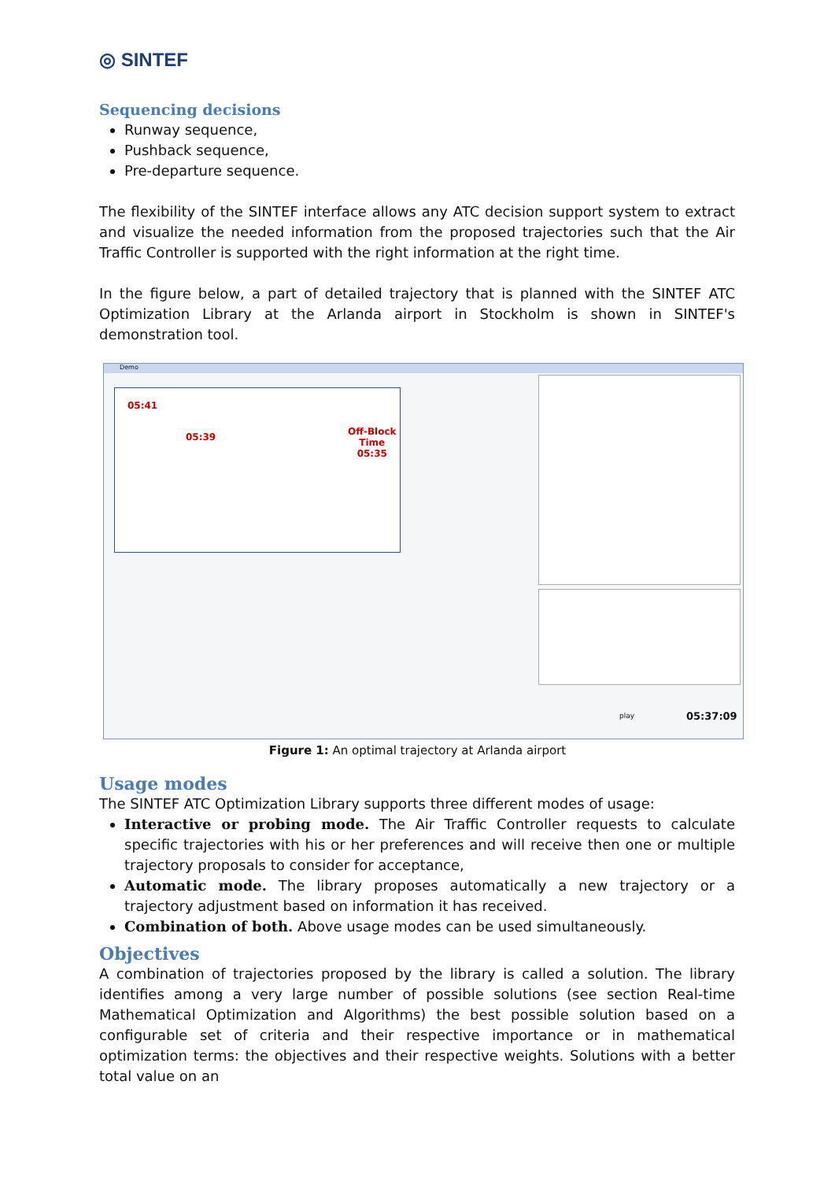◎ SINTEF
Sequencing decisions
Runway sequence,
Pushback sequence,
Pre-departure sequence.
The flexibility of the SINTEF interface allows any ATC decision support system to extract and visualize the needed information from the proposed trajectories such that the Air Traffic Controller is supported with the right information at the right time.
In the figure below, a part of detailed trajectory that is planned with the SINTEF ATC Optimization Library at the Arlanda airport in Stockholm is shown in SINTEF's demonstration tool.
Demo
05:41
05:39 Off-Block
Time
05:35
05:37:09
play
Figure 1: An optimal trajectory at Arlanda airport
Usage modes
The SINTEF ATC Optimization Library supports three different modes of usage:
Interactive or probing mode. The Air Traffic Controller requests to calculate specific trajectories with his or her preferences and will receive then one or multiple trajectory proposals to consider for acceptance,
Automatic mode. The library proposes automatically a new trajectory or a trajectory adjustment based on information it has received.
Combination of both. Above usage modes can be used simultaneously.
Objectives
A combination of trajectories proposed by the library is called a solution. The library identifies among a very large number of possible solutions (see section Real-time Mathematical Optimization and Algorithms) the best possible solution based on a configurable set of criteria and their respective importance or in mathematical optimization terms: the objectives and their respective weights. Solutions with a better total value on an